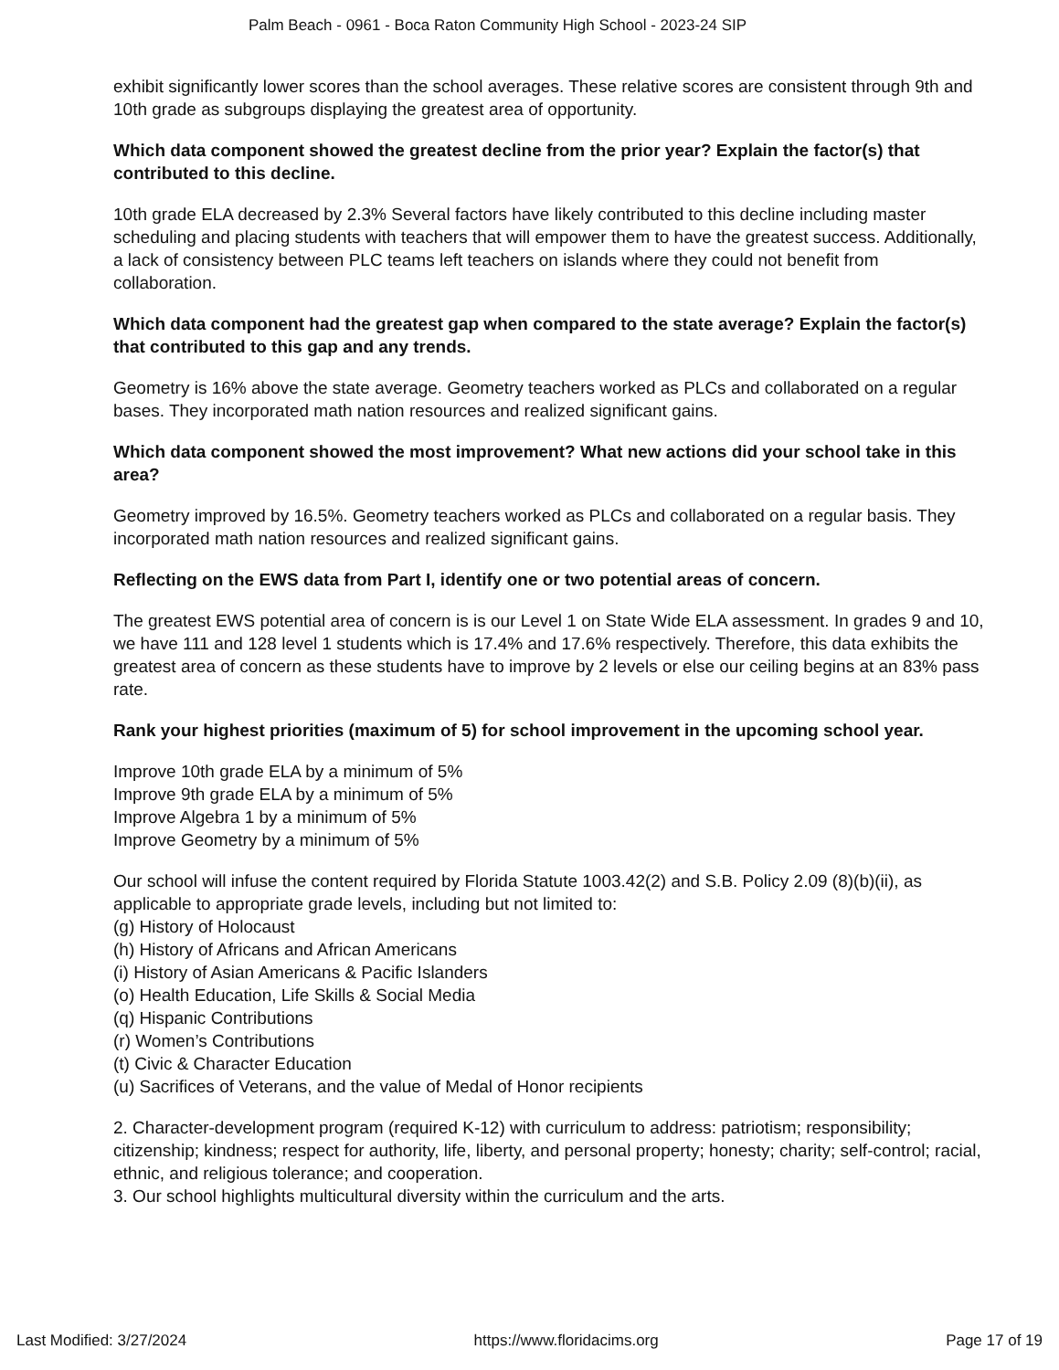Palm Beach - 0961 - Boca Raton Community High School - 2023-24 SIP
exhibit significantly lower scores than the school averages. These relative scores are consistent through 9th and 10th grade as subgroups displaying the greatest area of opportunity.
Which data component showed the greatest decline from the prior year? Explain the factor(s) that contributed to this decline.
10th grade ELA decreased by 2.3% Several factors have likely contributed to this decline including master scheduling and placing students with teachers that will empower them to have the greatest success. Additionally, a lack of consistency between PLC teams left teachers on islands where they could not benefit from collaboration.
Which data component had the greatest gap when compared to the state average? Explain the factor(s) that contributed to this gap and any trends.
Geometry is 16% above the state average. Geometry teachers worked as PLCs and collaborated on a regular bases. They incorporated math nation resources and realized significant gains.
Which data component showed the most improvement? What new actions did your school take in this area?
Geometry improved by 16.5%. Geometry teachers worked as PLCs and collaborated on a regular basis. They incorporated math nation resources and realized significant gains.
Reflecting on the EWS data from Part I, identify one or two potential areas of concern.
The greatest EWS potential area of concern is is our Level 1 on State Wide ELA assessment. In grades 9 and 10, we have 111 and 128 level 1 students which is 17.4% and 17.6% respectively. Therefore, this data exhibits the greatest area of concern as these students have to improve by 2 levels or else our ceiling begins at an 83% pass rate.
Rank your highest priorities (maximum of 5) for school improvement in the upcoming school year.
Improve 10th grade ELA by a minimum of 5%
Improve 9th grade ELA by a minimum of 5%
Improve Algebra 1 by a minimum of 5%
Improve Geometry by a minimum of 5%
Our school will infuse the content required by Florida Statute 1003.42(2) and S.B. Policy 2.09 (8)(b)(ii), as applicable to appropriate grade levels, including but not limited to:
(g) History of Holocaust
(h) History of Africans and African Americans
(i) History of Asian Americans & Pacific Islanders
(o) Health Education, Life Skills & Social Media
(q) Hispanic Contributions
(r) Women’s Contributions
(t) Civic & Character Education
(u) Sacrifices of Veterans, and the value of Medal of Honor recipients
2. Character-development program (required K-12) with curriculum to address: patriotism; responsibility; citizenship; kindness; respect for authority, life, liberty, and personal property; honesty; charity; self-control; racial, ethnic, and religious tolerance; and cooperation.
3. Our school highlights multicultural diversity within the curriculum and the arts.
Last Modified: 3/27/2024 https://www.floridacims.org Page 17 of 19